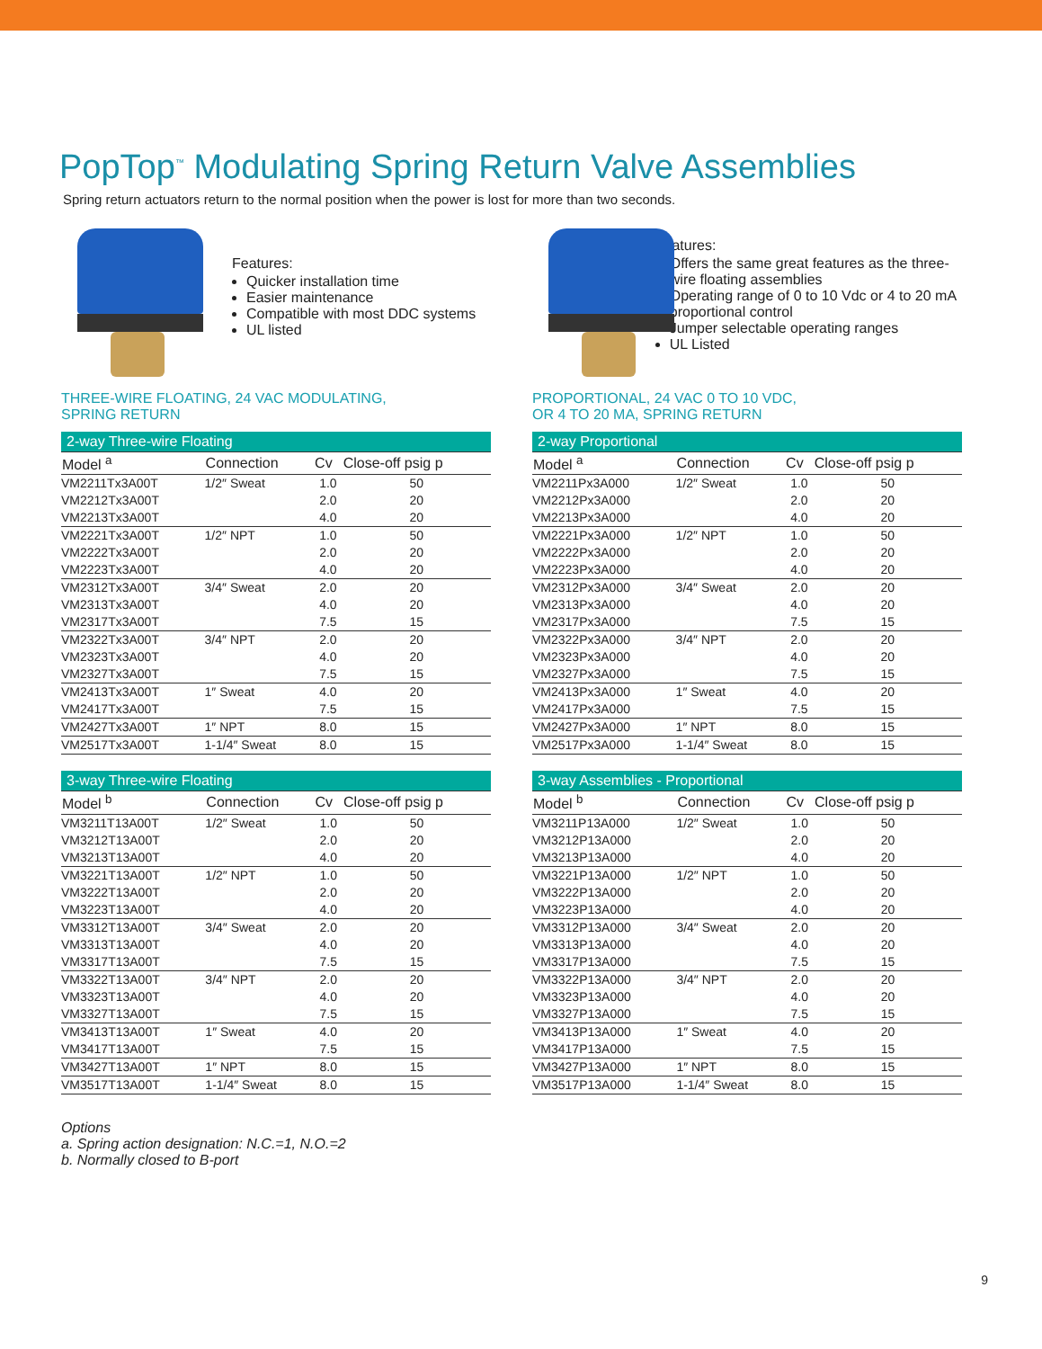PopTop<sup>™</sup> Modulating Spring Return Valve Assemblies
Spring return actuators return to the normal position when the power is lost for more than two seconds.
Features:
Quicker installation time
Easier maintenance
Compatible with most DDC systems
UL listed
THREE-WIRE FLOATING, 24 VAC MODULATING,
SPRING RETURN
| 2-way Three-wire Floating | | | |
| --- | --- | --- | --- |
| Model <sup>a</sup> | Connection | Cv | Close-off psig p |
| VM2211Tx3A00T | 1/2″ Sweat | 1.0 | 50 |
| VM2212Tx3A00T | | 2.0 | 20 |
| VM2213Tx3A00T | | 4.0 | 20 |
| VM2221Tx3A00T | 1/2″ NPT | 1.0 | 50 |
| VM2222Tx3A00T | | 2.0 | 20 |
| VM2223Tx3A00T | | 4.0 | 20 |
| VM2312Tx3A00T | 3/4″ Sweat | 2.0 | 20 |
| VM2313Tx3A00T | | 4.0 | 20 |
| VM2317Tx3A00T | | 7.5 | 15 |
| VM2322Tx3A00T | 3/4″ NPT | 2.0 | 20 |
| VM2323Tx3A00T | | 4.0 | 20 |
| VM2327Tx3A00T | | 7.5 | 15 |
| VM2413Tx3A00T | 1″ Sweat | 4.0 | 20 |
| VM2417Tx3A00T | | 7.5 | 15 |
| VM2427Tx3A00T | 1″ NPT | 8.0 | 15 |
| VM2517Tx3A00T | 1-1/4″ Sweat | 8.0 | 15 |
| 3-way Three-wire Floating | | | |
| --- | --- | --- | --- |
| Model <sup>b</sup> | Connection | Cv | Close-off psig p |
| VM3211T13A00T | 1/2″ Sweat | 1.0 | 50 |
| VM3212T13A00T | | 2.0 | 20 |
| VM3213T13A00T | | 4.0 | 20 |
| VM3221T13A00T | 1/2″ NPT | 1.0 | 50 |
| VM3222T13A00T | | 2.0 | 20 |
| VM3223T13A00T | | 4.0 | 20 |
| VM3312T13A00T | 3/4″ Sweat | 2.0 | 20 |
| VM3313T13A00T | | 4.0 | 20 |
| VM3317T13A00T | | 7.5 | 15 |
| VM3322T13A00T | 3/4″ NPT | 2.0 | 20 |
| VM3323T13A00T | | 4.0 | 20 |
| VM3327T13A00T | | 7.5 | 15 |
| VM3413T13A00T | 1″ Sweat | 4.0 | 20 |
| VM3417T13A00T | | 7.5 | 15 |
| VM3427T13A00T | 1″ NPT | 8.0 | 15 |
| VM3517T13A00T | 1-1/4″ Sweat | 8.0 | 15 |
Features:
Offers the same great features as the three-wire floating assemblies
Operating range of 0 to 10 Vdc or 4 to 20 mA proportional control
Jumper selectable operating ranges
UL Listed
PROPORTIONAL, 24 VAC 0 TO 10 VDC,
OR 4 TO 20 MA, SPRING RETURN
| 2-way Proportional | | | |
| --- | --- | --- | --- |
| Model <sup>a</sup> | Connection | Cv | Close-off psig p |
| VM2211Px3A000 | 1/2″ Sweat | 1.0 | 50 |
| VM2212Px3A000 | | 2.0 | 20 |
| VM2213Px3A000 | | 4.0 | 20 |
| VM2221Px3A000 | 1/2″ NPT | 1.0 | 50 |
| VM2222Px3A000 | | 2.0 | 20 |
| VM2223Px3A000 | | 4.0 | 20 |
| VM2312Px3A000 | 3/4″ Sweat | 2.0 | 20 |
| VM2313Px3A000 | | 4.0 | 20 |
| VM2317Px3A000 | | 7.5 | 15 |
| VM2322Px3A000 | 3/4″ NPT | 2.0 | 20 |
| VM2323Px3A000 | | 4.0 | 20 |
| VM2327Px3A000 | | 7.5 | 15 |
| VM2413Px3A000 | 1″ Sweat | 4.0 | 20 |
| VM2417Px3A000 | | 7.5 | 15 |
| VM2427Px3A000 | 1″ NPT | 8.0 | 15 |
| VM2517Px3A000 | 1-1/4″ Sweat | 8.0 | 15 |
| 3-way Assemblies - Proportional | | | |
| --- | --- | --- | --- |
| Model <sup>b</sup> | Connection | Cv | Close-off psig p |
| VM3211P13A000 | 1/2″ Sweat | 1.0 | 50 |
| VM3212P13A000 | | 2.0 | 20 |
| VM3213P13A000 | | 4.0 | 20 |
| VM3221P13A000 | 1/2″ NPT | 1.0 | 50 |
| VM3222P13A000 | | 2.0 | 20 |
| VM3223P13A000 | | 4.0 | 20 |
| VM3312P13A000 | 3/4″ Sweat | 2.0 | 20 |
| VM3313P13A000 | | 4.0 | 20 |
| VM3317P13A000 | | 7.5 | 15 |
| VM3322P13A000 | 3/4″ NPT | 2.0 | 20 |
| VM3323P13A000 | | 4.0 | 20 |
| VM3327P13A000 | | 7.5 | 15 |
| VM3413P13A000 | 1″ Sweat | 4.0 | 20 |
| VM3417P13A000 | | 7.5 | 15 |
| VM3427P13A000 | 1″ NPT | 8.0 | 15 |
| VM3517P13A000 | 1-1/4″ Sweat | 8.0 | 15 |
Options
a. Spring action designation: N.C.=1, N.O.=2
b. Normally closed to B-port
9